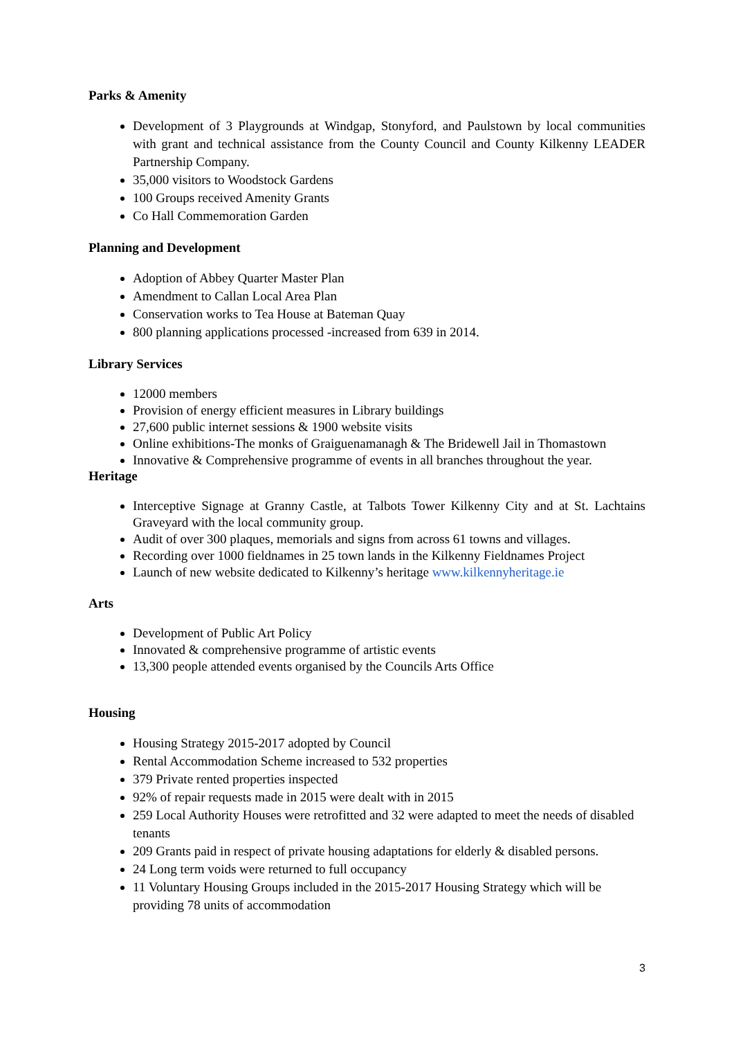Parks & Amenity
Development of 3 Playgrounds at Windgap, Stonyford, and Paulstown by local communities with grant and technical assistance from the County Council and County Kilkenny LEADER Partnership Company.
35,000 visitors to Woodstock Gardens
100 Groups received Amenity Grants
Co Hall Commemoration Garden
Planning and Development
Adoption of Abbey Quarter Master Plan
Amendment to Callan Local Area Plan
Conservation works to Tea House at Bateman Quay
800 planning applications processed -increased from 639 in 2014.
Library Services
12000 members
Provision of energy efficient measures in Library buildings
27,600 public internet sessions & 1900 website visits
Online exhibitions-The monks of Graiguenamanagh & The Bridewell Jail in Thomastown
Innovative & Comprehensive programme of events in all branches throughout the year.
Heritage
Interceptive Signage at Granny Castle, at Talbots Tower Kilkenny City and at St. Lachtains Graveyard with the local community group.
Audit of over 300 plaques, memorials and signs from across 61 towns and villages.
Recording over 1000 fieldnames in 25 town lands in the Kilkenny Fieldnames Project
Launch of new website dedicated to Kilkenny’s heritage www.kilkennyheritage.ie
Arts
Development of Public Art Policy
Innovated & comprehensive programme of artistic events
13,300 people attended events organised by the Councils Arts Office
Housing
Housing Strategy 2015-2017 adopted by Council
Rental Accommodation Scheme increased to 532 properties
379 Private rented properties inspected
92% of repair requests made in 2015 were dealt with in 2015
259 Local Authority Houses were retrofitted and 32 were adapted to meet the needs of disabled tenants
209 Grants paid in respect of private housing adaptations for elderly & disabled persons.
24 Long term voids were returned to full occupancy
11 Voluntary Housing Groups included in the 2015-2017 Housing Strategy which will be providing 78 units of accommodation
3